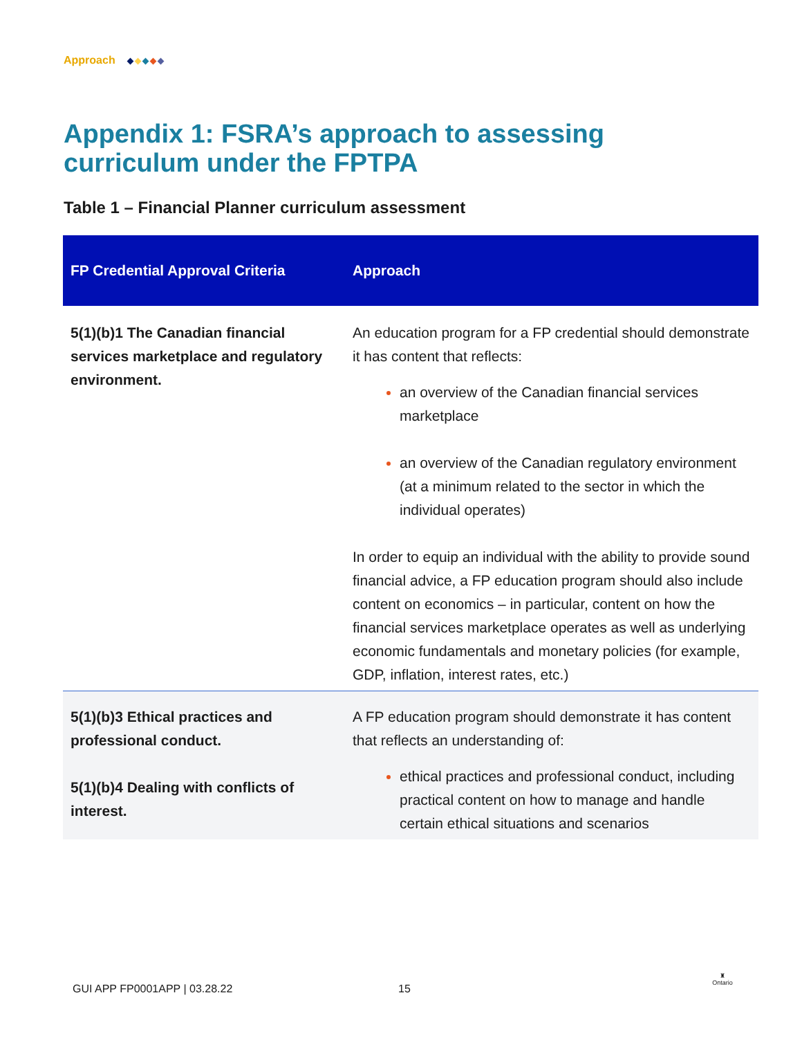Approach
Appendix 1: FSRA’s approach to assessing
curriculum under the FPTPA
Table 1 – Financial Planner curriculum assessment
| FP Credential Approval Criteria | Approach |
| --- | --- |
| 5(1)(b)1 The Canadian financial services marketplace and regulatory environment. | An education program for a FP credential should demonstrate it has content that reflects: an overview of the Canadian financial services marketplace an overview of the Canadian regulatory environment (at a minimum related to the sector in which the individual operates) In order to equip an individual with the ability to provide sound financial advice, a FP education program should also include content on economics – in particular, content on how the financial services marketplace operates as well as underlying economic fundamentals and monetary policies (for example, GDP, inflation, interest rates, etc.) |
| 5(1)(b)3 Ethical practices and professional conduct. 5(1)(b)4 Dealing with conflicts of interest. | A FP education program should demonstrate it has content that reflects an understanding of: ethical practices and professional conduct, including practical content on how to manage and handle certain ethical situations and scenarios |
GUI APP FP0001APP | 03.28.22 15
♜
Ontario